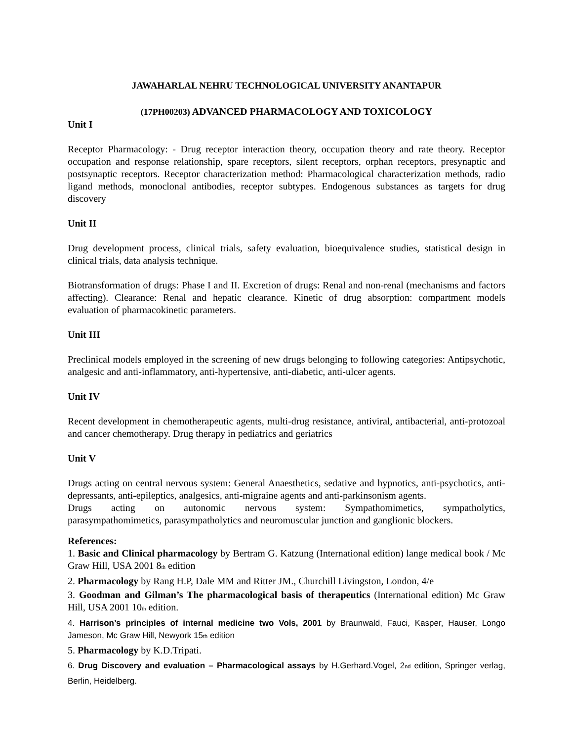JAWAHARLAL NEHRU TECHNOLOGICAL UNIVERSITY ANANTAPUR
(17PH00203) ADVANCED PHARMACOLOGY AND TOXICOLOGY
Unit I
Receptor Pharmacology: - Drug receptor interaction theory, occupation theory and rate theory. Receptor occupation and response relationship, spare receptors, silent receptors, orphan receptors, presynaptic and postsynaptic receptors. Receptor characterization method: Pharmacological characterization methods, radio ligand methods, monoclonal antibodies, receptor subtypes. Endogenous substances as targets for drug discovery
Unit II
Drug development process, clinical trials, safety evaluation, bioequivalence studies, statistical design in clinical trials, data analysis technique.
Biotransformation of drugs: Phase I and II. Excretion of drugs: Renal and non-renal (mechanisms and factors affecting). Clearance: Renal and hepatic clearance. Kinetic of drug absorption: compartment models evaluation of pharmacokinetic parameters.
Unit III
Preclinical models employed in the screening of new drugs belonging to following categories: Antipsychotic, analgesic and anti-inflammatory, anti-hypertensive, anti-diabetic, anti-ulcer agents.
Unit IV
Recent development in chemotherapeutic agents, multi-drug resistance, antiviral, antibacterial, anti-protozoal and cancer chemotherapy. Drug therapy in pediatrics and geriatrics
Unit V
Drugs acting on central nervous system: General Anaesthetics, sedative and hypnotics, anti-psychotics, anti-depressants, anti-epileptics, analgesics, anti-migraine agents and anti-parkinsonism agents.
Drugs acting on autonomic nervous system: Sympathomimetics, sympatholytics,
parasympathomimetics, parasympatholytics and neuromuscular junction and ganglionic blockers.
References:
1. Basic and Clinical pharmacology by Bertram G. Katzung (International edition) lange medical book / Mc Graw Hill, USA 2001 8<sub>th</sub> edition
2. Pharmacology by Rang H.P, Dale MM and Ritter JM., Churchill Livingston, London, 4/e
3. Goodman and Gilman’s The pharmacological basis of therapeutics (International edition) Mc Graw Hill, USA 2001 10<sub>th</sub> edition.
4. Harrison’s principles of internal medicine two Vols, 2001 by Braunwald, Fauci, Kasper, Hauser, Longo Jameson, Mc Graw Hill, Newyork 15<sub>th</sub> edition
5. Pharmacology by K.D.Tripati.
6. Drug Discovery and evaluation – Pharmacological assays by H.Gerhard.Vogel, 2<sub>nd</sub> edition, Springer verlag, Berlin, Heidelberg.